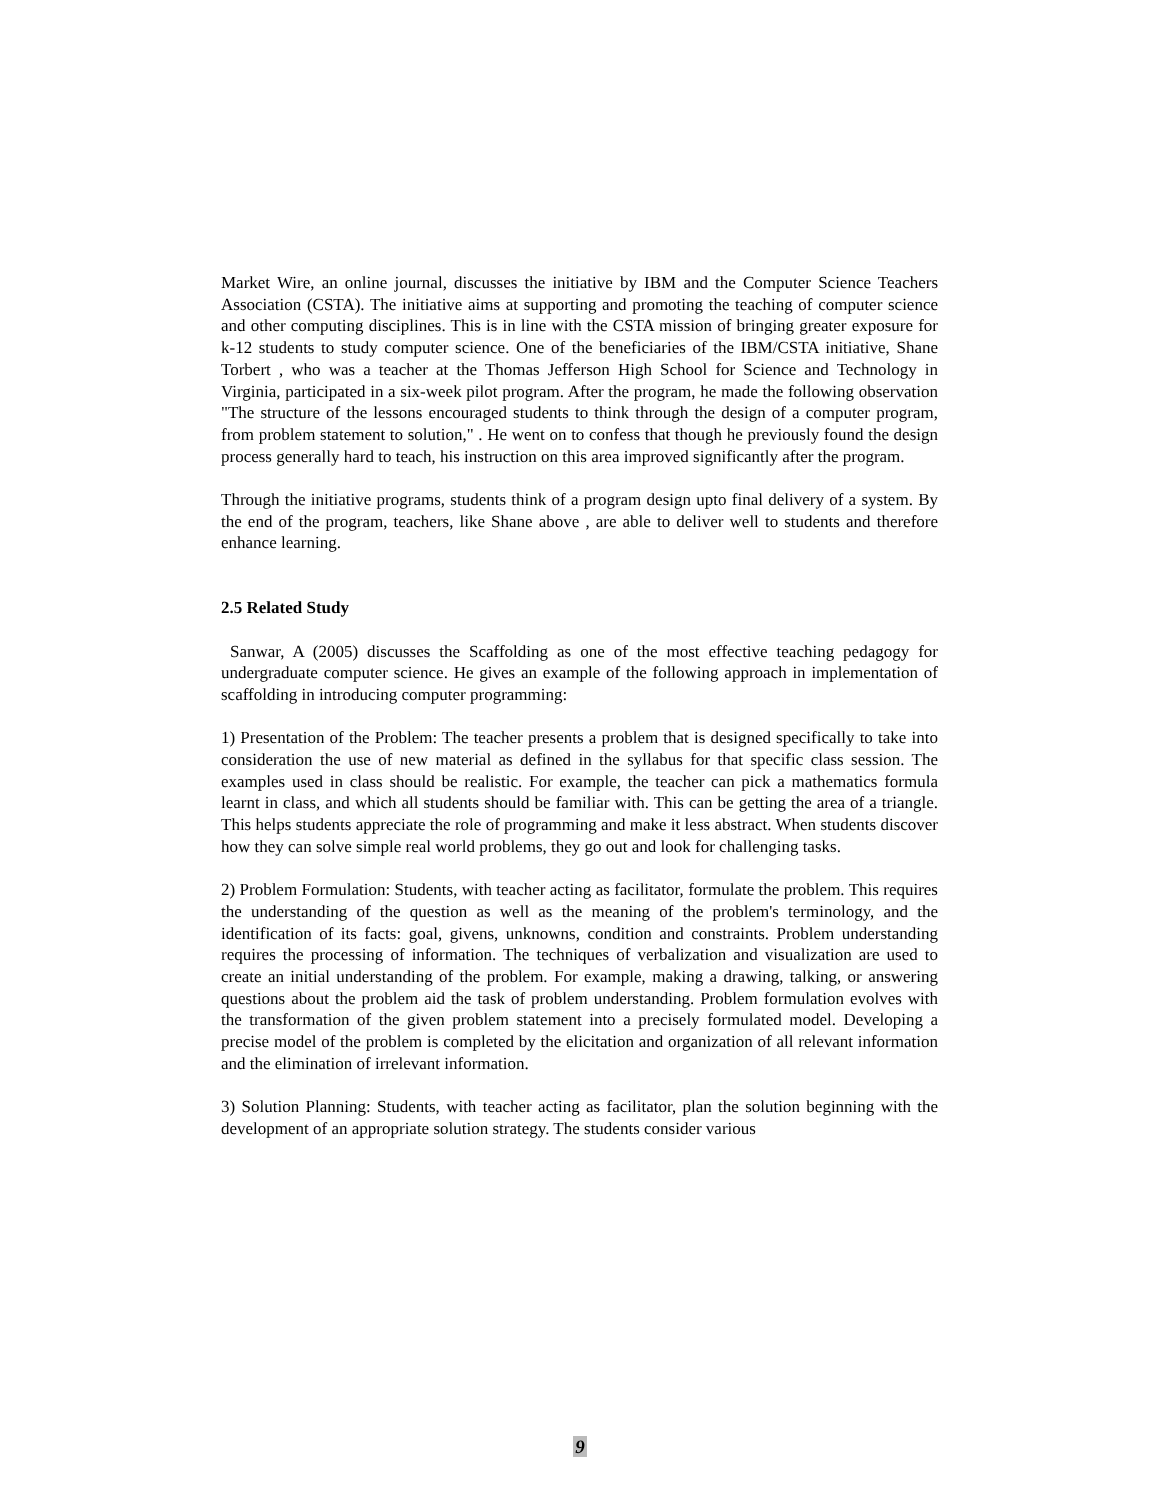Market Wire, an online journal, discusses the initiative by IBM and the Computer Science Teachers Association (CSTA). The initiative aims at supporting and promoting the teaching of computer science and other computing disciplines. This is in line with the CSTA mission of bringing greater exposure for k-12 students to study computer science. One of the beneficiaries of the IBM/CSTA initiative, Shane Torbert , who was a teacher at the Thomas Jefferson High School for Science and Technology in Virginia, participated in a six-week pilot program. After the program, he made the following observation "The structure of the lessons encouraged students to think through the design of a computer program, from problem statement to solution," . He went on to confess that though he previously found the design process generally hard to teach, his instruction on this area improved significantly after the program.
Through the initiative programs, students think of a program design upto final delivery of a system. By the end of the program, teachers, like Shane above , are able to deliver well to students and therefore enhance learning.
2.5 Related Study
Sanwar, A (2005) discusses the Scaffolding as one of the most effective teaching pedagogy for undergraduate computer science. He gives an example of the following approach in implementation of scaffolding in introducing computer programming:
1) Presentation of the Problem: The teacher presents a problem that is designed specifically to take into consideration the use of new material as defined in the syllabus for that specific class session. The examples used in class should be realistic. For example, the teacher can pick a mathematics formula learnt in class, and which all students should be familiar with. This can be getting the area of a triangle. This helps students appreciate the role of programming and make it less abstract. When students discover how they can solve simple real world problems, they go out and look for challenging tasks.
2) Problem Formulation: Students, with teacher acting as facilitator, formulate the problem. This requires the understanding of the question as well as the meaning of the problem's terminology, and the identification of its facts: goal, givens, unknowns, condition and constraints. Problem understanding requires the processing of information. The techniques of verbalization and visualization are used to create an initial understanding of the problem. For example, making a drawing, talking, or answering questions about the problem aid the task of problem understanding. Problem formulation evolves with the transformation of the given problem statement into a precisely formulated model. Developing a precise model of the problem is completed by the elicitation and organization of all relevant information and the elimination of irrelevant information.
3) Solution Planning: Students, with teacher acting as facilitator, plan the solution beginning with the development of an appropriate solution strategy. The students consider various
9